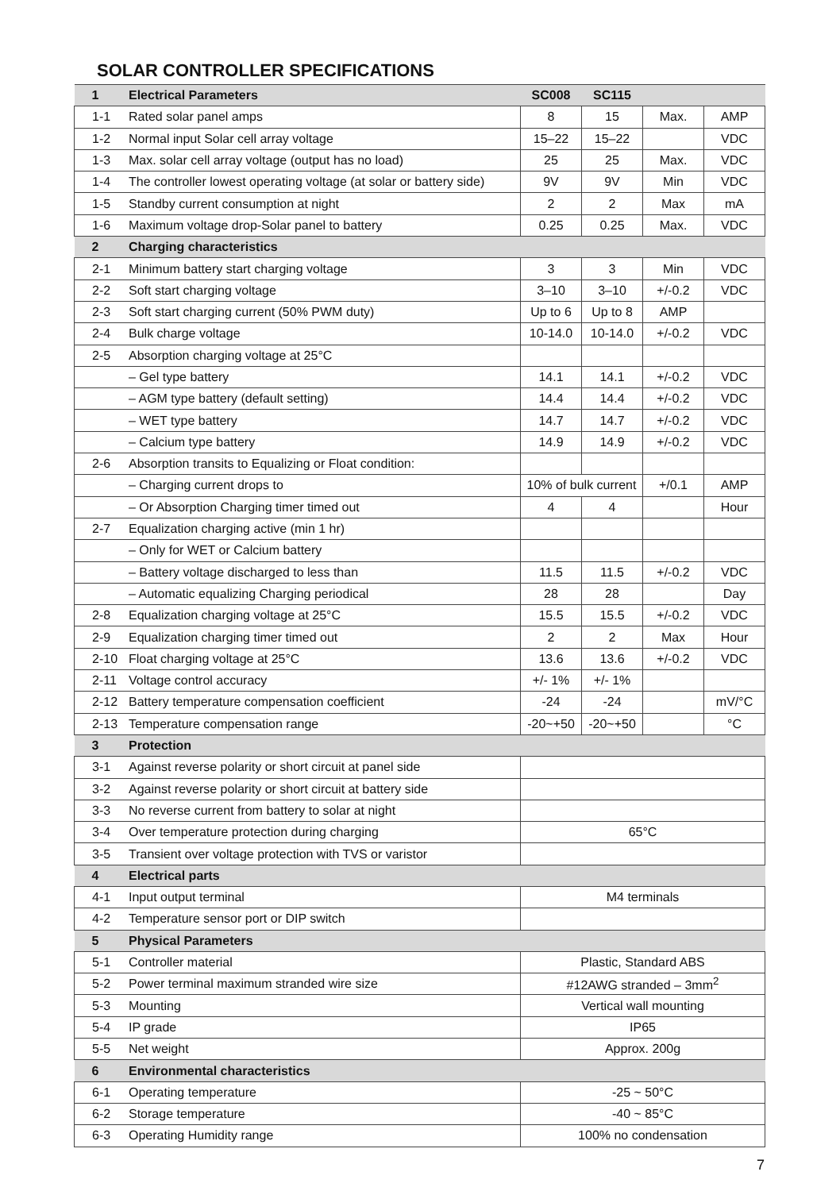SOLAR CONTROLLER SPECIFICATIONS
| 1 | Electrical Parameters | SC008 | SC115 | | |
| 1-1 | Rated solar panel amps | 8 | 15 | Max. | AMP |
| 1-2 | Normal input Solar cell array voltage | 15–22 | 15–22 | | VDC |
| 1-3 | Max. solar cell array voltage (output has no load) | 25 | 25 | Max. | VDC |
| 1-4 | The controller lowest operating voltage (at solar or battery side) | 9V | 9V | Min | VDC |
| 1-5 | Standby current consumption at night | 2 | 2 | Max | mA |
| 1-6 | Maximum voltage drop-Solar panel to battery | 0.25 | 0.25 | Max. | VDC |
| 2 | Charging characteristics | | | | |
| 2-1 | Minimum battery start charging voltage | 3 | 3 | Min | VDC |
| 2-2 | Soft start charging voltage | 3–10 | 3–10 | +/-0.2 | VDC |
| 2-3 | Soft start charging current (50% PWM duty) | Up to 6 | Up to 8 | AMP | |
| 2-4 | Bulk charge voltage | 10-14.0 | 10-14.0 | +/-0.2 | VDC |
| 2-5 | Absorption charging voltage at 25°C | | | | |
| | – Gel type battery | 14.1 | 14.1 | +/-0.2 | VDC |
| | – AGM type battery (default setting) | 14.4 | 14.4 | +/-0.2 | VDC |
| | – WET type battery | 14.7 | 14.7 | +/-0.2 | VDC |
| | – Calcium type battery | 14.9 | 14.9 | +/-0.2 | VDC |
| 2-6 | Absorption transits to Equalizing or Float condition: | | | | |
| | – Charging current drops to | 10% of bulk current | | +/0.1 | AMP |
| | – Or Absorption Charging timer timed out | 4 | 4 | | Hour |
| 2-7 | Equalization charging active (min 1 hr) | | | | |
| | – Only for WET or Calcium battery | | | | |
| | – Battery voltage discharged to less than | 11.5 | 11.5 | +/-0.2 | VDC |
| | – Automatic equalizing Charging periodical | 28 | 28 | | Day |
| 2-8 | Equalization charging voltage at 25°C | 15.5 | 15.5 | +/-0.2 | VDC |
| 2-9 | Equalization charging timer timed out | 2 | 2 | Max | Hour |
| 2-10 | Float charging voltage at 25°C | 13.6 | 13.6 | +/-0.2 | VDC |
| 2-11 | Voltage control accuracy | +/- 1% | +/- 1% | | |
| 2-12 | Battery temperature compensation coefficient | -24 | -24 | | mV/°C |
| 2-13 | Temperature compensation range | -20~+50 | -20~+50 | | °C |
| 3 | Protection | | | | |
| 3-1 | Against reverse polarity or short circuit at panel side | | | | |
| 3-2 | Against reverse polarity or short circuit at battery side | | | | |
| 3-3 | No reverse current from battery to solar at night | | | | |
| 3-4 | Over temperature protection during charging | 65°C | | | |
| 3-5 | Transient over voltage protection with TVS or varistor | | | | |
| 4 | Electrical parts | | | | |
| 4-1 | Input output terminal | M4 terminals | | | |
| 4-2 | Temperature sensor port or DIP switch | | | | |
| 5 | Physical Parameters | | | | |
| 5-1 | Controller material | Plastic, Standard ABS | | | |
| 5-2 | Power terminal maximum stranded wire size | #12AWG stranded – 3mm<sup>2</sup> | | | |
| 5-3 | Mounting | Vertical wall mounting | | | |
| 5-4 | IP grade | IP65 | | | |
| 5-5 | Net weight | Approx. 200g | | | |
| 6 | Environmental characteristics | | | | |
| 6-1 | Operating temperature | -25 ~ 50°C | | | |
| 6-2 | Storage temperature | -40 ~ 85°C | | | |
| 6-3 | Operating Humidity range | 100% no condensation | | | |
7